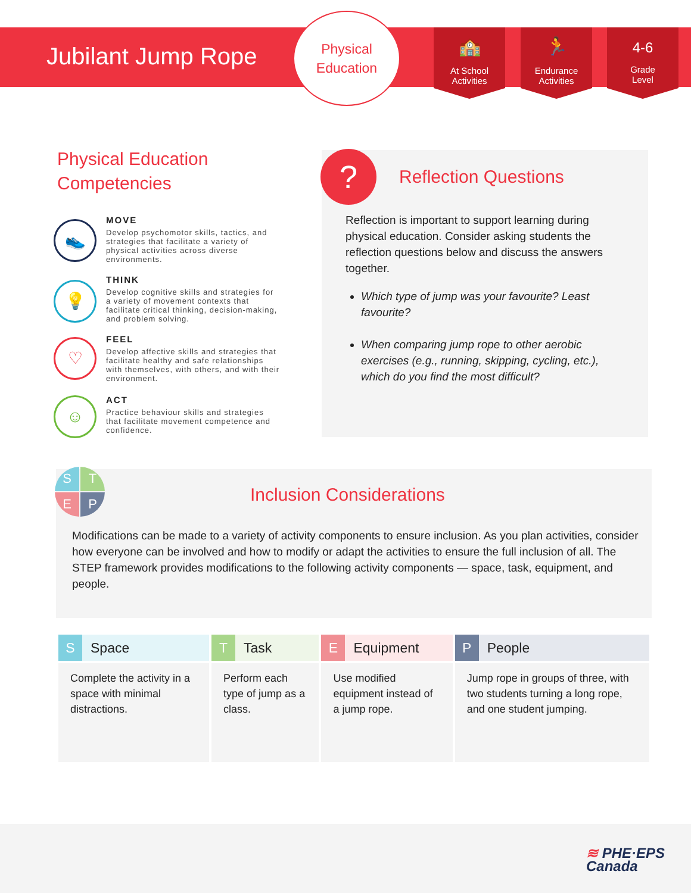Jubilant Jump Rope
Physical
Education
🏫
At School
Activities
🏃
Endurance
Activities
4-6
Grade
Level
Physical Education
Competencies
👟
MOVE
Develop psychomotor skills, tactics, and strategies that facilitate a variety of physical activities across diverse environments.
💡
THINK
Develop cognitive skills and strategies for a variety of movement contexts that facilitate critical thinking, decision-making, and problem solving.
♡
FEEL
Develop affective skills and strategies that facilitate healthy and safe relationships with themselves, with others, and with their environment.
☺
ACT
Practice behaviour skills and strategies that facilitate movement competence and confidence.
? Reflection Questions
Reflection is important to support learning during physical education. Consider asking students the reflection questions below and discuss the answers together.
Which type of jump was your favourite? Least favourite?
When comparing jump rope to other aerobic exercises (e.g., running, skipping, cycling, etc.), which do you find the most difficult?
STEP
Inclusion Considerations
Modifications can be made to a variety of activity components to ensure inclusion. As you plan activities, consider how everyone can be involved and how to modify or adapt the activities to ensure the full inclusion of all. The STEP framework provides modifications to the following activity components — space, task, equipment, and people.
| S Space | T Task | E Equipment | P People |
| --- | --- | --- | --- |
| Complete the activity in a space with minimal distractions. | Perform each type of jump as a class. | Use modified equipment instead of a jump rope. | Jump rope in groups of three, with two students turning a long rope, and one student jumping. |
≋ PHE·EPS
Canada